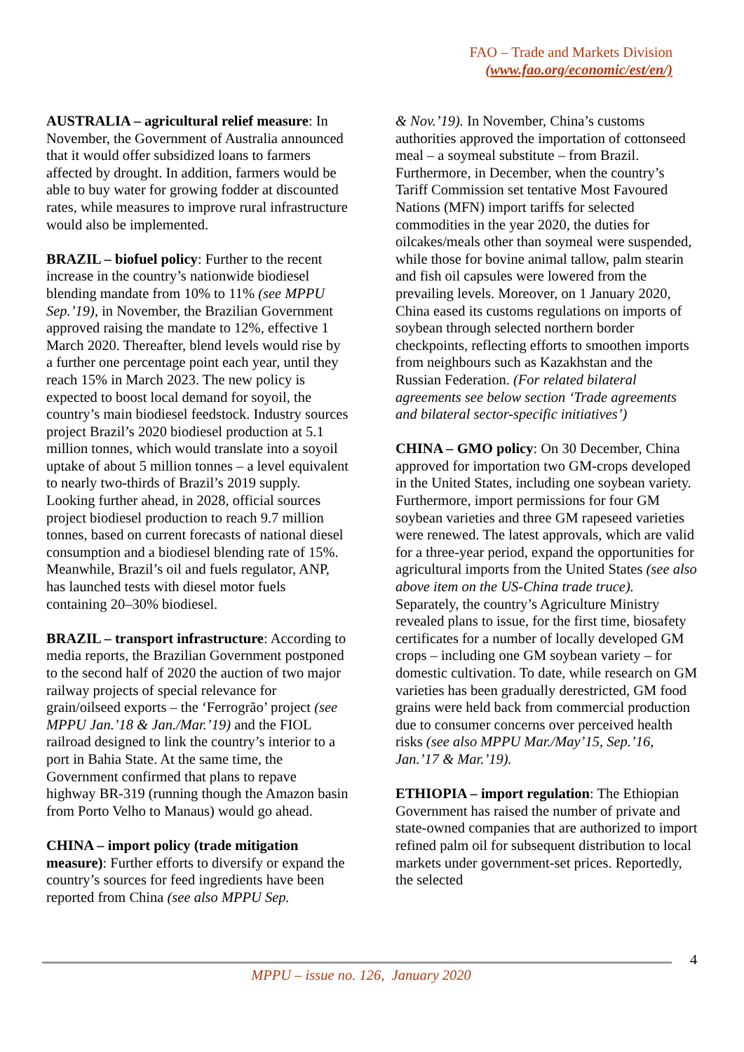FAO – Trade and Markets Division
(www.fao.org/economic/est/en/)
AUSTRALIA – agricultural relief measure: In November, the Government of Australia announced that it would offer subsidized loans to farmers affected by drought. In addition, farmers would be able to buy water for growing fodder at discounted rates, while measures to improve rural infrastructure would also be implemented.
BRAZIL – biofuel policy: Further to the recent increase in the country’s nationwide biodiesel blending mandate from 10% to 11% (see MPPU Sep.’19), in November, the Brazilian Government approved raising the mandate to 12%, effective 1 March 2020. Thereafter, blend levels would rise by a further one percentage point each year, until they reach 15% in March 2023. The new policy is expected to boost local demand for soyoil, the country’s main biodiesel feedstock. Industry sources project Brazil’s 2020 biodiesel production at 5.1 million tonnes, which would translate into a soyoil uptake of about 5 million tonnes – a level equivalent to nearly two-thirds of Brazil’s 2019 supply. Looking further ahead, in 2028, official sources project biodiesel production to reach 9.7 million tonnes, based on current forecasts of national diesel consumption and a biodiesel blending rate of 15%. Meanwhile, Brazil’s oil and fuels regulator, ANP, has launched tests with diesel motor fuels containing 20–30% biodiesel.
BRAZIL – transport infrastructure: According to media reports, the Brazilian Government postponed to the second half of 2020 the auction of two major railway projects of special relevance for grain/oilseed exports – the ‘Ferrogrão’ project (see MPPU Jan.’18 & Jan./Mar.’19) and the FIOL railroad designed to link the country’s interior to a port in Bahia State. At the same time, the Government confirmed that plans to repave highway BR-319 (running though the Amazon basin from Porto Velho to Manaus) would go ahead.
CHINA – import policy (trade mitigation measure): Further efforts to diversify or expand the country’s sources for feed ingredients have been reported from China (see also MPPU Sep.
& Nov.’19). In November, China’s customs authorities approved the importation of cottonseed meal – a soymeal substitute – from Brazil. Furthermore, in December, when the country’s Tariff Commission set tentative Most Favoured Nations (MFN) import tariffs for selected commodities in the year 2020, the duties for oilcakes/meals other than soymeal were suspended, while those for bovine animal tallow, palm stearin and fish oil capsules were lowered from the prevailing levels. Moreover, on 1 January 2020, China eased its customs regulations on imports of soybean through selected northern border checkpoints, reflecting efforts to smoothen imports from neighbours such as Kazakhstan and the Russian Federation. (For related bilateral agreements see below section ‘Trade agreements and bilateral sector-specific initiatives’)
CHINA – GMO policy: On 30 December, China approved for importation two GM-crops developed in the United States, including one soybean variety. Furthermore, import permissions for four GM soybean varieties and three GM rapeseed varieties were renewed. The latest approvals, which are valid for a three-year period, expand the opportunities for agricultural imports from the United States (see also above item on the US-China trade truce). Separately, the country’s Agriculture Ministry revealed plans to issue, for the first time, biosafety certificates for a number of locally developed GM crops – including one GM soybean variety – for domestic cultivation. To date, while research on GM varieties has been gradually derestricted, GM food grains were held back from commercial production due to consumer concerns over perceived health risks (see also MPPU Mar./May’15, Sep.’16, Jan.’17 & Mar.’19).
ETHIOPIA – import regulation: The Ethiopian Government has raised the number of private and state-owned companies that are authorized to import refined palm oil for subsequent distribution to local markets under government-set prices. Reportedly, the selected
4
MPPU – issue no. 126, January 2020